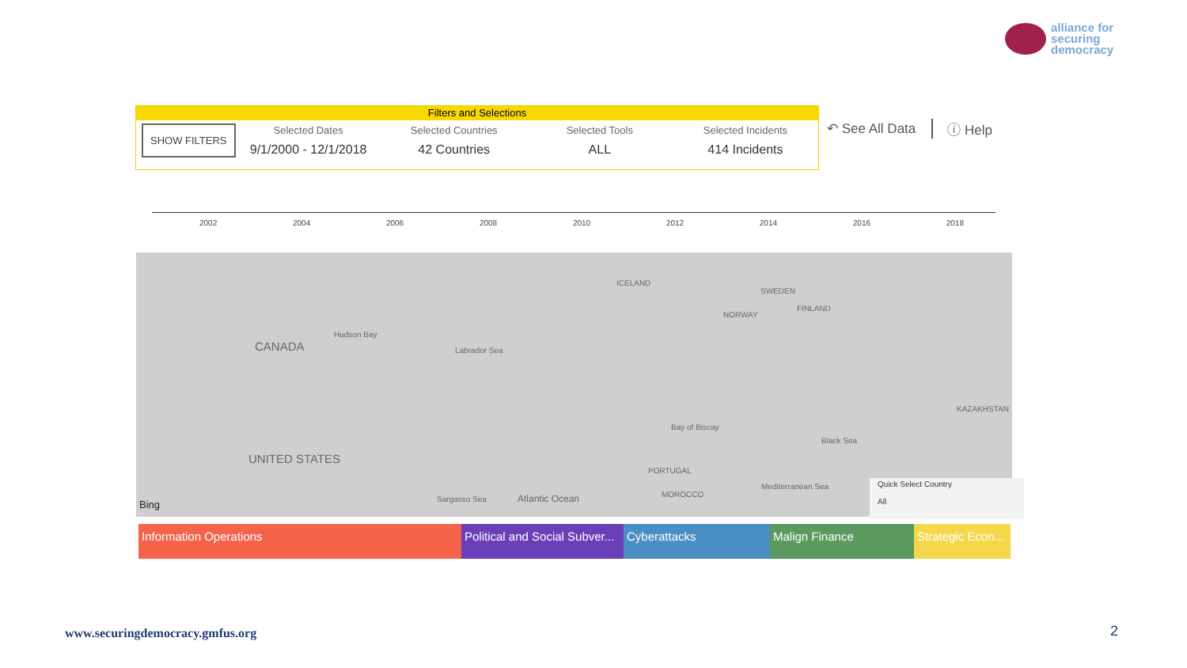alliance for
securing
democracy
Filters and Selections
SHOW FILTERS
Selected Dates
9/1/2000 - 12/1/2018
Selected Countries
42 Countries
Selected Tools
ALL
Selected Incidents
414 Incidents
↶ See All Data ⓘ Help
2002 2004 2006 2008 2010 2012 2014 2016 2018
Hudson Bay
CANADA Labrador Sea
ICELAND
SWEDEN
NORWAY
FINLAND
KAZAKHSTAN
UNITED STATES
Bay of Biscay
Black Sea
PORTUGAL
MOROCCO
Mediterranean Sea
Sargasso Sea Atlantic Ocean Bing
Quick Select Country
All
Information Operations Political and Social Subver...
Cyberattacks Malign Finance Strategic Econ...
www.securingdemocracy.gmfus.org
2